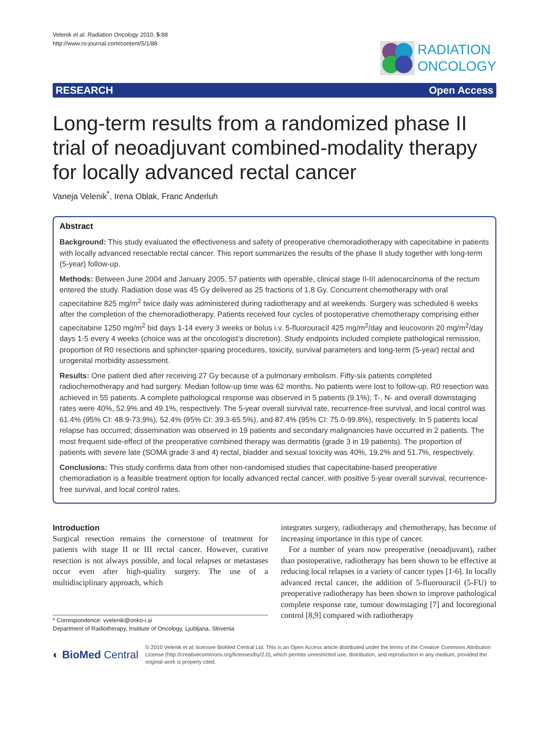Velenik et al. Radiation Oncology 2010, 5:88
http://www.ro-journal.com/content/5/1/88
RADIATION
ONCOLOGY
RESEARCH Open Access
Long-term results from a randomized phase II trial of neoadjuvant combined-modality therapy for locally advanced rectal cancer
Vaneja Velenik<sup>*</sup>, Irena Oblak, Franc Anderluh
Abstract
Background: This study evaluated the effectiveness and safety of preoperative chemoradiotherapy with capecitabine in patients with locally advanced resectable rectal cancer. This report summarizes the results of the phase II study together with long-term (5-year) follow-up.
Methods: Between June 2004 and January 2005, 57 patients with operable, clinical stage II-III adenocarcinoma of the rectum entered the study. Radiation dose was 45 Gy delivered as 25 fractions of 1.8 Gy. Concurrent chemotherapy with oral capecitabine 825 mg/m<sup>2</sup> twice daily was administered during radiotherapy and at weekends. Surgery was scheduled 6 weeks after the completion of the chemoradiotherapy. Patients received four cycles of postoperative chemotherapy comprising either capecitabine 1250 mg/m<sup>2</sup> bid days 1-14 every 3 weeks or bolus i.v. 5-fluorouracil 425 mg/m<sup>2</sup>/day and leucovorin 20 mg/m<sup>2</sup>/day days 1-5 every 4 weeks (choice was at the oncologist’s discretion). Study endpoints included complete pathological remission, proportion of R0 resections and sphincter-sparing procedures, toxicity, survival parameters and long-term (5-year) rectal and urogenital morbidity assessment.
Results: One patient died after receiving 27 Gy because of a pulmonary embolism. Fifty-six patients completed radiochemotherapy and had surgery. Median follow-up time was 62 months. No patients were lost to follow-up. R0 resection was achieved in 55 patients. A complete pathological response was observed in 5 patients (9.1%); T-, N- and overall downstaging rates were 40%, 52.9% and 49.1%, respectively. The 5-year overall survival rate, recurrence-free survival, and local control was 61.4% (95% CI: 48.9-73.9%), 52.4% (95% CI: 39.3-65.5%), and 87.4% (95% CI: 75.0-99.8%), respectively. In 5 patients local relapse has occurred; dissemination was observed in 19 patients and secondary malignancies have occurred in 2 patients. The most frequent side-effect of the preoperative combined therapy was dermatitis (grade 3 in 19 patients). The proportion of patients with severe late (SOMA grade 3 and 4) rectal, bladder and sexual toxicity was 40%, 19.2% and 51.7%, respectively.
Conclusions: This study confirms data from other non-randomised studies that capecitabine-based preoperative chemoradiation is a feasible treatment option for locally advanced rectal cancer, with positive 5-year overall survival, recurrence-free survival, and local control rates.
Introduction
Surgical resection remains the cornerstone of treatment for patients with stage II or III rectal cancer. However, curative resection is not always possible, and local relapses or metastases occur even after high-quality surgery. The use of a multidisciplinary approach, which
* Correspondence: vvelenik@onko-i.si
Department of Radiotherapy, Institute of Oncology, Ljubljana, Slovenia
integrates surgery, radiotherapy and chemotherapy, has become of increasing importance in this type of cancer.
For a number of years now preoperative (neoadjuvant), rather than postoperative, radiotherapy has been shown to be effective at reducing local relapses in a variety of cancer types [1-6]. In locally advanced rectal cancer, the addition of 5-fluorouracil (5-FU) to preoperative radiotherapy has been shown to improve pathological complete response rate, tumour downstaging [7] and locoregional control [8,9] compared with radiotherapy
◐ BioMed Central
© 2010 Velenik et al; licensee BioMed Central Ltd. This is an Open Access article distributed under the terms of the Creative Commons Attribution License (http://creativecommons.org/licenses/by/2.0), which permits unrestricted use, distribution, and reproduction in any medium, provided the original work is properly cited.